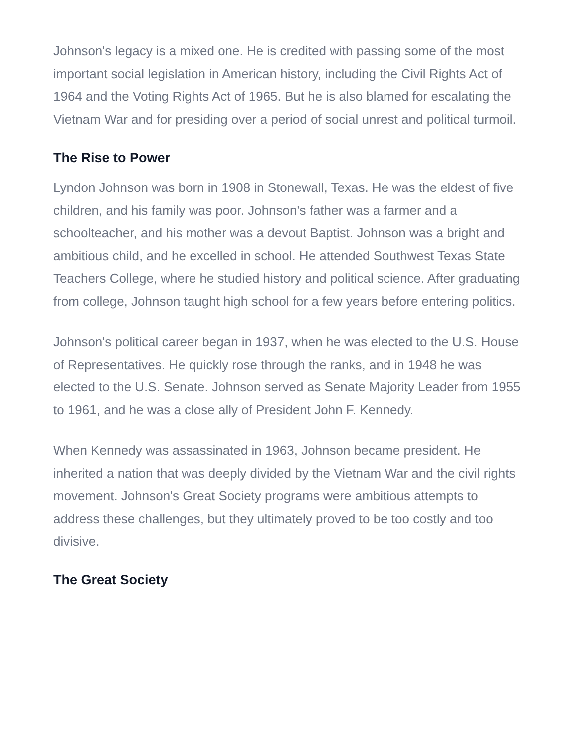Johnson's legacy is a mixed one. He is credited with passing some of the most important social legislation in American history, including the Civil Rights Act of 1964 and the Voting Rights Act of 1965. But he is also blamed for escalating the Vietnam War and for presiding over a period of social unrest and political turmoil.
The Rise to Power
Lyndon Johnson was born in 1908 in Stonewall, Texas. He was the eldest of five children, and his family was poor. Johnson's father was a farmer and a schoolteacher, and his mother was a devout Baptist. Johnson was a bright and ambitious child, and he excelled in school. He attended Southwest Texas State Teachers College, where he studied history and political science. After graduating from college, Johnson taught high school for a few years before entering politics.
Johnson's political career began in 1937, when he was elected to the U.S. House of Representatives. He quickly rose through the ranks, and in 1948 he was elected to the U.S. Senate. Johnson served as Senate Majority Leader from 1955 to 1961, and he was a close ally of President John F. Kennedy.
When Kennedy was assassinated in 1963, Johnson became president. He inherited a nation that was deeply divided by the Vietnam War and the civil rights movement. Johnson's Great Society programs were ambitious attempts to address these challenges, but they ultimately proved to be too costly and too divisive.
The Great Society